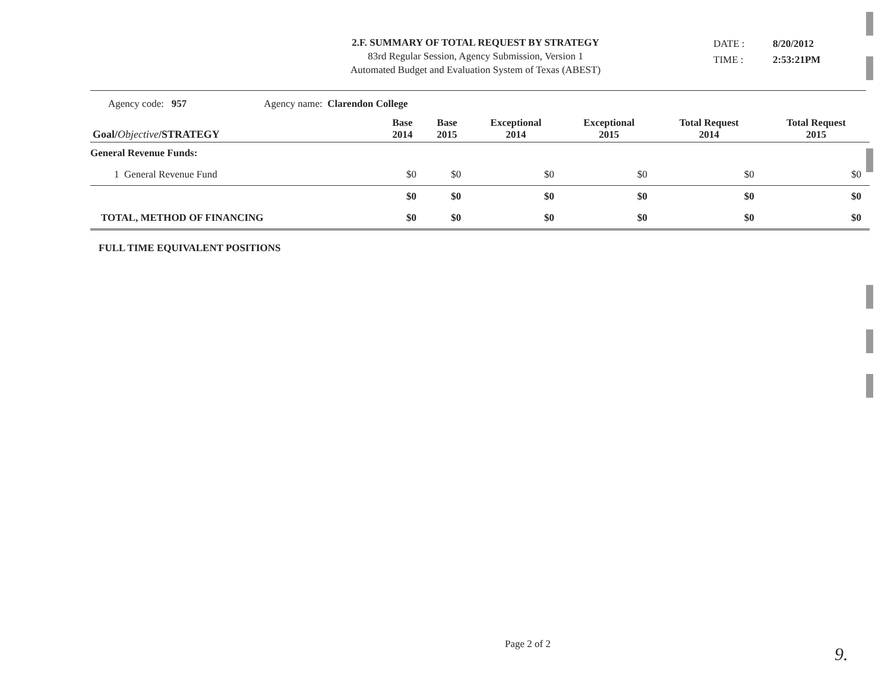2.F. SUMMARY OF TOTAL REQUEST BY STRATEGY
83rd Regular Session, Agency Submission, Version 1
Automated Budget and Evaluation System of Texas (ABEST)
DATE : 8/20/2012
TIME : 2:53:21PM
Agency code: 957 Agency name: Clarendon College
| Goal/ Objective /STRATEGY | Base 2014 | Base 2015 | Exceptional 2014 | Exceptional 2015 | Total Request 2014 | Total Request 2015 |
| --- | --- | --- | --- | --- | --- | --- |
| General Revenue Funds: | | | | | | |
| 1 General Revenue Fund | $0 | $0 | $0 | $0 | $0 | $0 |
| | $0 | $0 | $0 | $0 | $0 | $0 |
| TOTAL, METHOD OF FINANCING | $0 | $0 | $0 | $0 | $0 | $0 |
| FULL TIME EQUIVALENT POSITIONS | | | | | | |
Page 2 of 2 9.